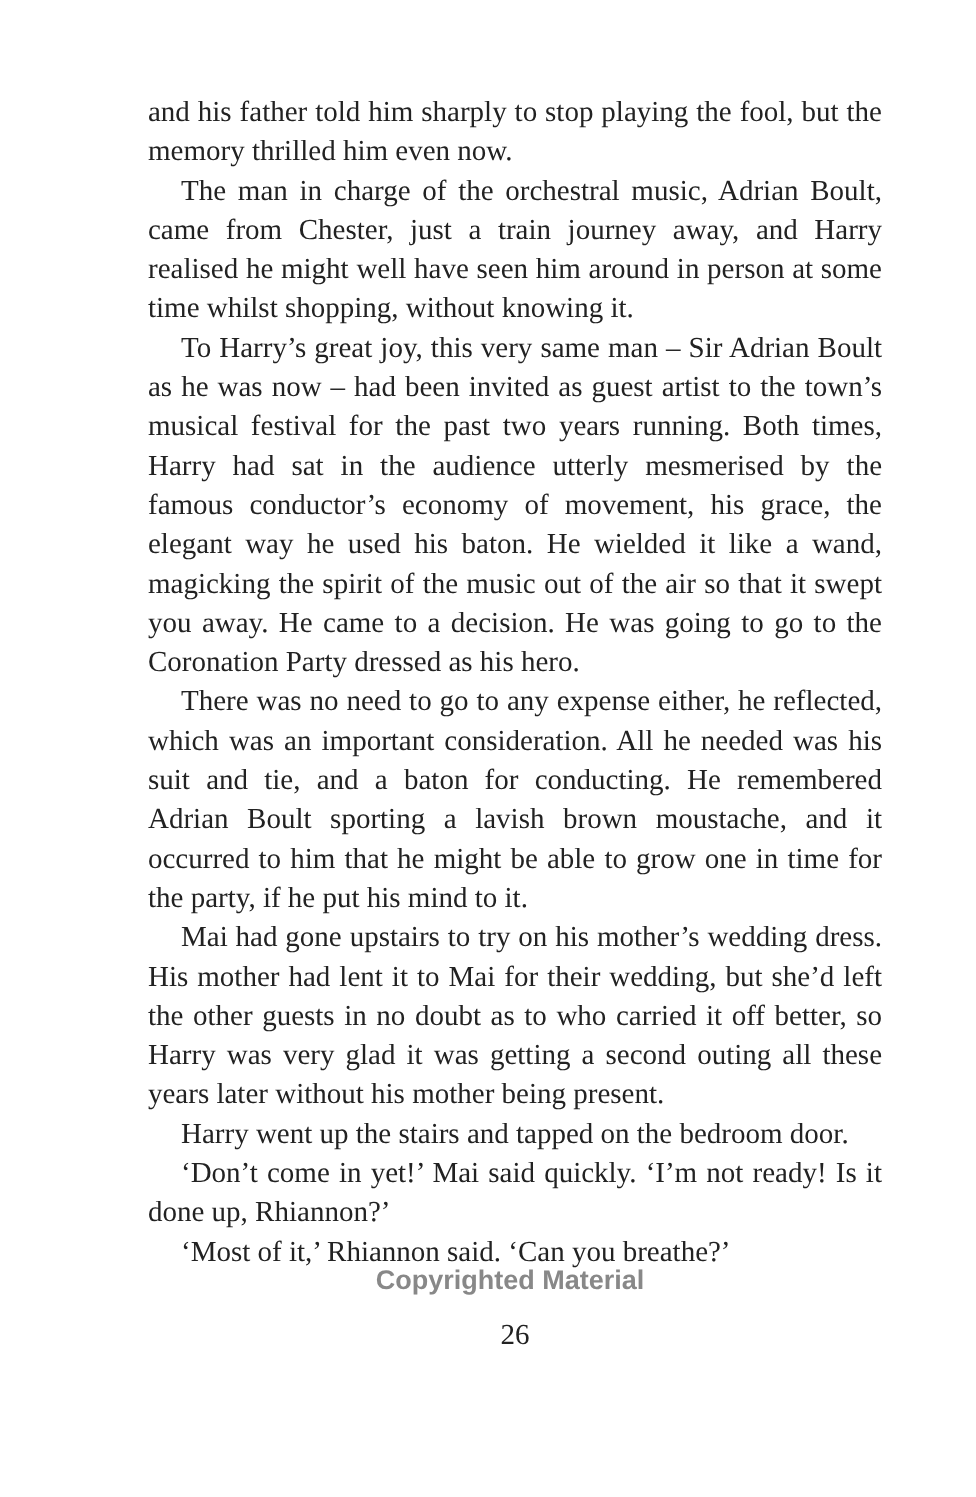and his father told him sharply to stop playing the fool, but the memory thrilled him even now.
The man in charge of the orchestral music, Adrian Boult, came from Chester, just a train journey away, and Harry realised he might well have seen him around in person at some time whilst shopping, without knowing it.
To Harry’s great joy, this very same man – Sir Adrian Boult as he was now – had been invited as guest artist to the town’s musical festival for the past two years running. Both times, Harry had sat in the audience utterly mesmerised by the famous conductor’s economy of movement, his grace, the elegant way he used his baton. He wielded it like a wand, magicking the spirit of the music out of the air so that it swept you away. He came to a decision. He was going to go to the Coronation Party dressed as his hero.
There was no need to go to any expense either, he reflected, which was an important consideration. All he needed was his suit and tie, and a baton for conducting. He remembered Adrian Boult sporting a lavish brown moustache, and it occurred to him that he might be able to grow one in time for the party, if he put his mind to it.
Mai had gone upstairs to try on his mother’s wedding dress. His mother had lent it to Mai for their wedding, but she’d left the other guests in no doubt as to who carried it off better, so Harry was very glad it was getting a second outing all these years later without his mother being present.
Harry went up the stairs and tapped on the bedroom door.
‘Don’t come in yet!’ Mai said quickly. ‘I’m not ready! Is it done up, Rhiannon?’
‘Most of it,’ Rhiannon said. ‘Can you breathe?’
Copyrighted Material
26